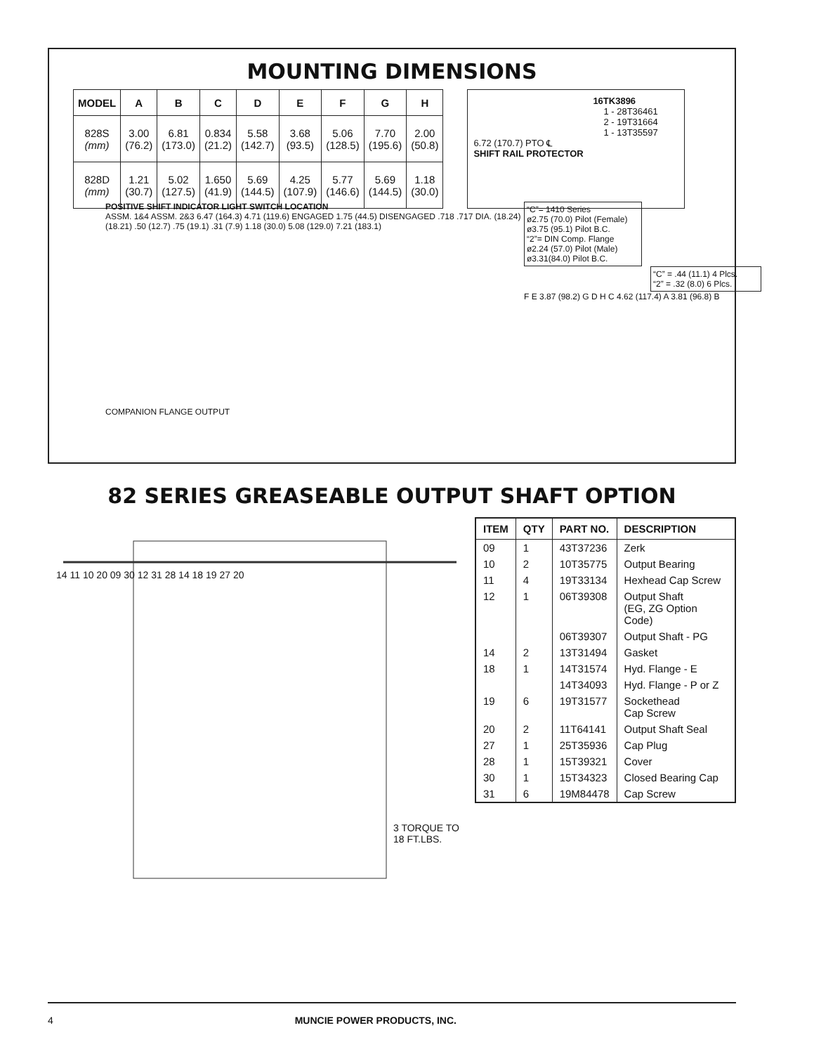MOUNTING DIMENSIONS
| MODEL | A | B | C | D | E | F | G | H |
| --- | --- | --- | --- | --- | --- | --- | --- | --- |
| 828S (mm) | 3.00 (76.2) | 6.81 (173.0) | 0.834 (21.2) | 5.58 (142.7) | 3.68 (93.5) | 5.06 (128.5) | 7.70 (195.6) | 2.00 (50.8) |
| 828D (mm) | 1.21 (30.7) | 5.02 (127.5) | 1.650 (41.9) | 5.69 (144.5) | 4.25 (107.9) | 5.77 (146.6) | 5.69 (144.5) | 1.18 (30.0) |
16TK3896
1 - 28T36461
2 - 19T31664
1 - 13T35597
6.72 (170.7) PTO ℄
SHIFT RAIL PROTECTOR
POSITIVE SHIFT INDICATOR LIGHT SWITCH LOCATION
ASSM. 1&4 ASSM. 2&3 6.47 (164.3) 4.71 (119.6) ENGAGED 1.75 (44.5) DISENGAGED .718 .717 DIA. (18.24) (18.21) .50 (12.7) .75 (19.1) .31 (7.9) 1.18 (30.0) 5.08 (129.0) 7.21 (183.1)
COMPANION FLANGE OUTPUT
“C”= 1410 Series
ø2.75 (70.0) Pilot (Female)
ø3.75 (95.1) Pilot B.C.
“2”= DIN Comp. Flange
ø2.24 (57.0) Pilot (Male)
ø3.31(84.0) Pilot B.C.
“C” = .44 (11.1) 4 Plcs.
“2” = .32 (8.0) 6 Plcs.
F E 3.87 (98.2) G D H C 4.62 (117.4) A 3.81 (96.8) B
82 SERIES GREASEABLE OUTPUT SHAFT OPTION
14 11 10 20 09 30 12 31 28 14 18 19 27 20
3 TORQUE TO
18 FT.LBS.
| ITEM | QTY | PART NO. | DESCRIPTION |
| --- | --- | --- | --- |
| 09 | 1 | 43T37236 | Zerk |
| 10 | 2 | 10T35775 | Output Bearing |
| 11 | 4 | 19T33134 | Hexhead Cap Screw |
| 12 | 1 | 06T39308 | Output Shaft (EG, ZG Option Code) |
| | | 06T39307 | Output Shaft - PG |
| 14 | 2 | 13T31494 | Gasket |
| 18 | 1 | 14T31574 | Hyd. Flange - E |
| | | 14T34093 | Hyd. Flange - P or Z |
| 19 | 6 | 19T31577 | Sockethead Cap Screw |
| 20 | 2 | 11T64141 | Output Shaft Seal |
| 27 | 1 | 25T35936 | Cap Plug |
| 28 | 1 | 15T39321 | Cover |
| 30 | 1 | 15T34323 | Closed Bearing Cap |
| 31 | 6 | 19M84478 | Cap Screw |
4 MUNCIE POWER PRODUCTS, INC.